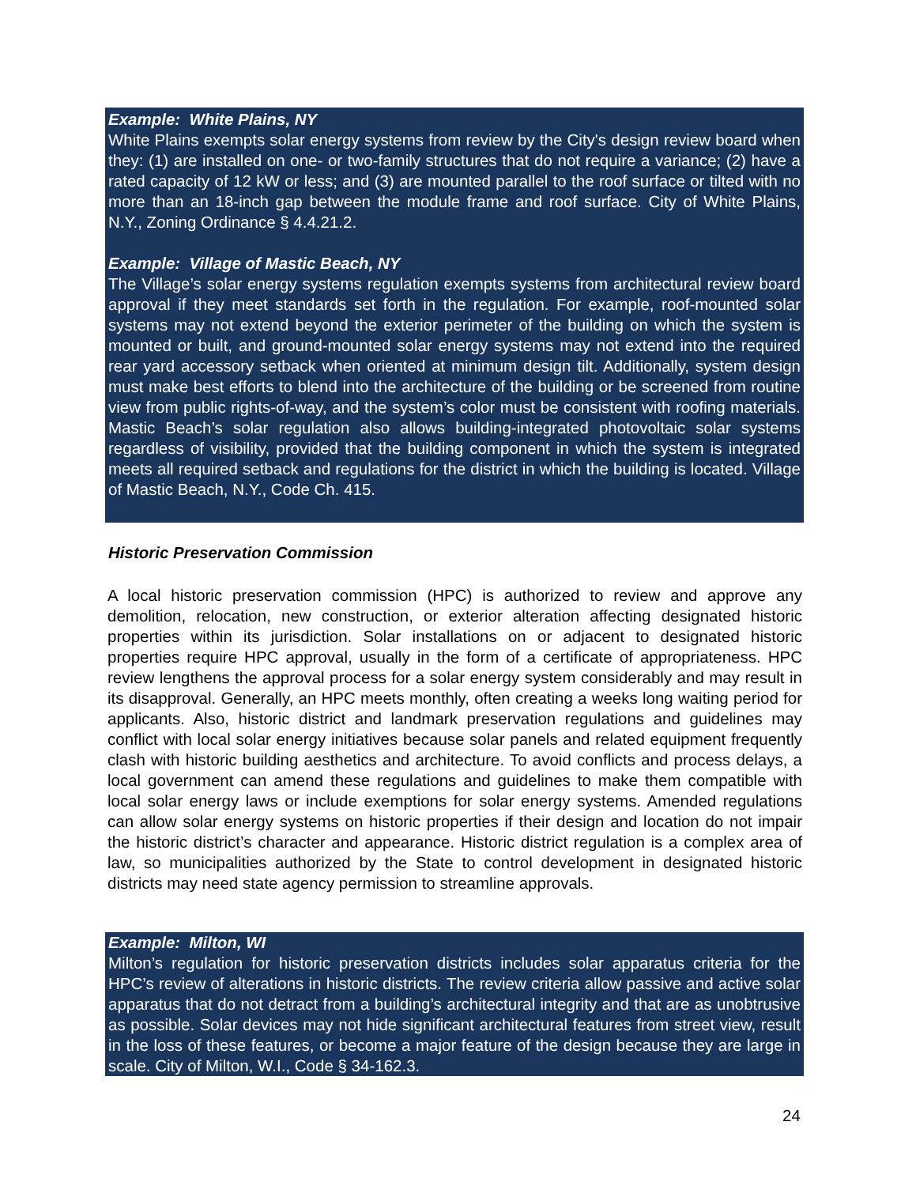Example: White Plains, NY
White Plains exempts solar energy systems from review by the City's design review board when they: (1) are installed on one- or two-family structures that do not require a variance; (2) have a rated capacity of 12 kW or less; and (3) are mounted parallel to the roof surface or tilted with no more than an 18-inch gap between the module frame and roof surface. City of White Plains, N.Y., Zoning Ordinance § 4.4.21.2.
Example: Village of Mastic Beach, NY
The Village’s solar energy systems regulation exempts systems from architectural review board approval if they meet standards set forth in the regulation. For example, roof-mounted solar systems may not extend beyond the exterior perimeter of the building on which the system is mounted or built, and ground-mounted solar energy systems may not extend into the required rear yard accessory setback when oriented at minimum design tilt. Additionally, system design must make best efforts to blend into the architecture of the building or be screened from routine view from public rights-of-way, and the system’s color must be consistent with roofing materials. Mastic Beach’s solar regulation also allows building-integrated photovoltaic solar systems regardless of visibility, provided that the building component in which the system is integrated meets all required setback and regulations for the district in which the building is located. Village of Mastic Beach, N.Y., Code Ch. 415.
Historic Preservation Commission
A local historic preservation commission (HPC) is authorized to review and approve any demolition, relocation, new construction, or exterior alteration affecting designated historic properties within its jurisdiction. Solar installations on or adjacent to designated historic properties require HPC approval, usually in the form of a certificate of appropriateness. HPC review lengthens the approval process for a solar energy system considerably and may result in its disapproval. Generally, an HPC meets monthly, often creating a weeks long waiting period for applicants. Also, historic district and landmark preservation regulations and guidelines may conflict with local solar energy initiatives because solar panels and related equipment frequently clash with historic building aesthetics and architecture. To avoid conflicts and process delays, a local government can amend these regulations and guidelines to make them compatible with local solar energy laws or include exemptions for solar energy systems. Amended regulations can allow solar energy systems on historic properties if their design and location do not impair the historic district’s character and appearance. Historic district regulation is a complex area of law, so municipalities authorized by the State to control development in designated historic districts may need state agency permission to streamline approvals.
Example: Milton, WI
Milton’s regulation for historic preservation districts includes solar apparatus criteria for the HPC’s review of alterations in historic districts. The review criteria allow passive and active solar apparatus that do not detract from a building’s architectural integrity and that are as unobtrusive as possible. Solar devices may not hide significant architectural features from street view, result in the loss of these features, or become a major feature of the design because they are large in scale. City of Milton, W.I., Code § 34-162.3.
24